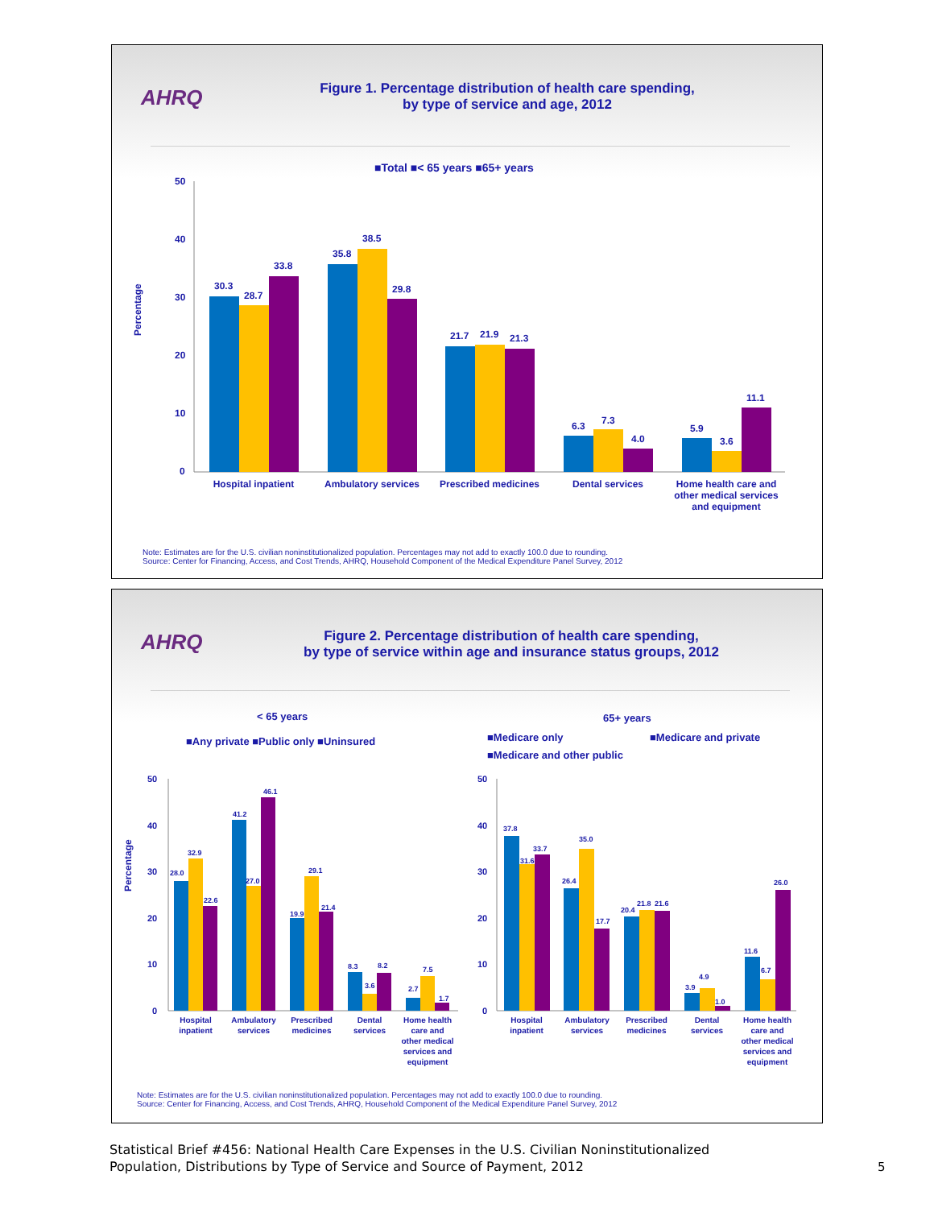AHRQ
Figure 1. Percentage distribution of health care spending,
by type of service and age, 2012
■Total ■< 65 years ■65+ years
Percentage
50
40
30
20
10
0
30.3
28.7
33.8
35.8
38.5
29.8
21.7
21.9
21.3
6.3
7.3
4.0
5.9
3.6
11.1
Hospital inpatient
Ambulatory services
Prescribed medicines
Dental services
Home health care and
other medical services
and equipment
Note: Estimates are for the U.S. civilian noninstitutionalized population. Percentages may not add to exactly 100.0 due to rounding.
Source: Center for Financing, Access, and Cost Trends, AHRQ, Household Component of the Medical Expenditure Panel Survey, 2012
AHRQ
Figure 2. Percentage distribution of health care spending,
by type of service within age and insurance status groups, 2012
< 65 years
65+ years
■Any private ■Public only ■Uninsured
■Medicare only
■Medicare and private
■Medicare and other public
Percentage
50
40
30
20
10
0
50
40
30
20
10
0
28.0
32.9
22.6
41.2
27.0
46.1
19.9
29.1
21.4
8.3
3.6
8.2
2.7
7.5
1.7
37.8
31.6
33.7
26.4
35.0
17.7
20.4
21.8
21.6
3.9
4.9
1.0
11.6
6.7
26.0
Hospital
inpatient
Ambulatory
services
Prescribed
medicines
Dental
services
Home health
care and
other medical
services and
equipment
Hospital
inpatient
Ambulatory
services
Prescribed
medicines
Dental
services
Home health
care and
other medical
services and
equipment
Note: Estimates are for the U.S. civilian noninstitutionalized population. Percentages may not add to exactly 100.0 due to rounding.
Source: Center for Financing, Access, and Cost Trends, AHRQ, Household Component of the Medical Expenditure Panel Survey, 2012
Statistical Brief #456: National Health Care Expenses in the U.S. Civilian Noninstitutionalized
Population, Distributions by Type of Service and Source of Payment, 2012
5